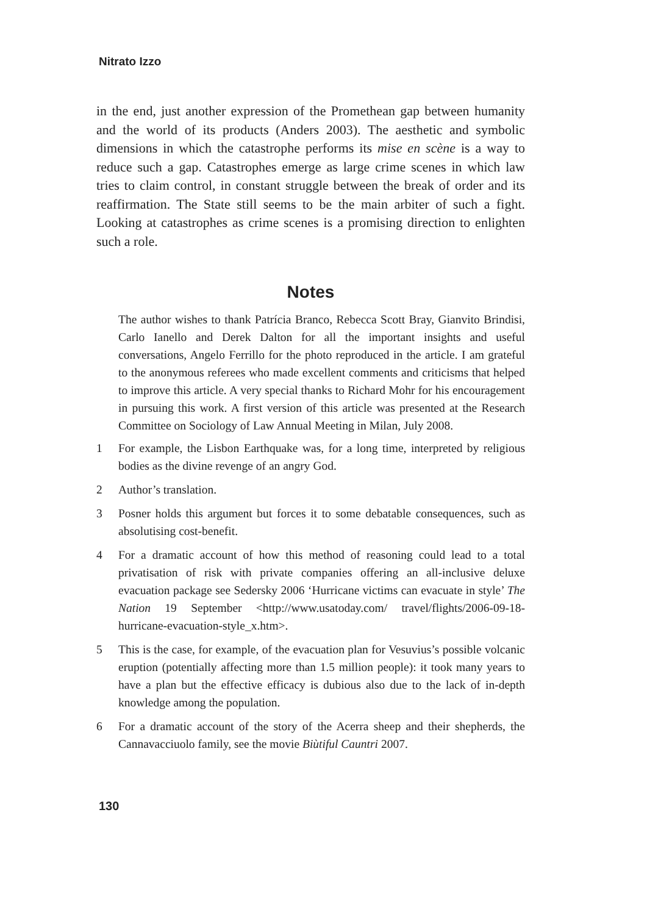Nitrato Izzo
in the end, just another expression of the Promethean gap between humanity and the world of its products (Anders 2003). The aesthetic and symbolic dimensions in which the catastrophe performs its mise en scène is a way to reduce such a gap. Catastrophes emerge as large crime scenes in which law tries to claim control, in constant struggle between the break of order and its reaffirmation. The State still seems to be the main arbiter of such a fight. Looking at catastrophes as crime scenes is a promising direction to enlighten such a role.
Notes
The author wishes to thank Patrícia Branco, Rebecca Scott Bray, Gianvito Brindisi, Carlo Ianello and Derek Dalton for all the important insights and useful conversations, Angelo Ferrillo for the photo reproduced in the article. I am grateful to the anonymous referees who made excellent comments and criticisms that helped to improve this article. A very special thanks to Richard Mohr for his encouragement in pursuing this work. A first version of this article was presented at the Research Committee on Sociology of Law Annual Meeting in Milan, July 2008.
1 For example, the Lisbon Earthquake was, for a long time, interpreted by religious bodies as the divine revenge of an angry God.
2 Author’s translation.
3 Posner holds this argument but forces it to some debatable consequences, such as absolutising cost-benefit.
4 For a dramatic account of how this method of reasoning could lead to a total privatisation of risk with private companies offering an all-inclusive deluxe evacuation package see Sedersky 2006 ‘Hurricane victims can evacuate in style’ The Nation 19 September <http://www.usatoday.com/ travel/flights/2006-09-18-hurricane-evacuation-style_x.htm>.
5 This is the case, for example, of the evacuation plan for Vesuvius’s possible volcanic eruption (potentially affecting more than 1.5 million people): it took many years to have a plan but the effective efficacy is dubious also due to the lack of in-depth knowledge among the population.
6 For a dramatic account of the story of the Acerra sheep and their shepherds, the Cannavacciuolo family, see the movie Biùtiful Cauntri 2007.
130